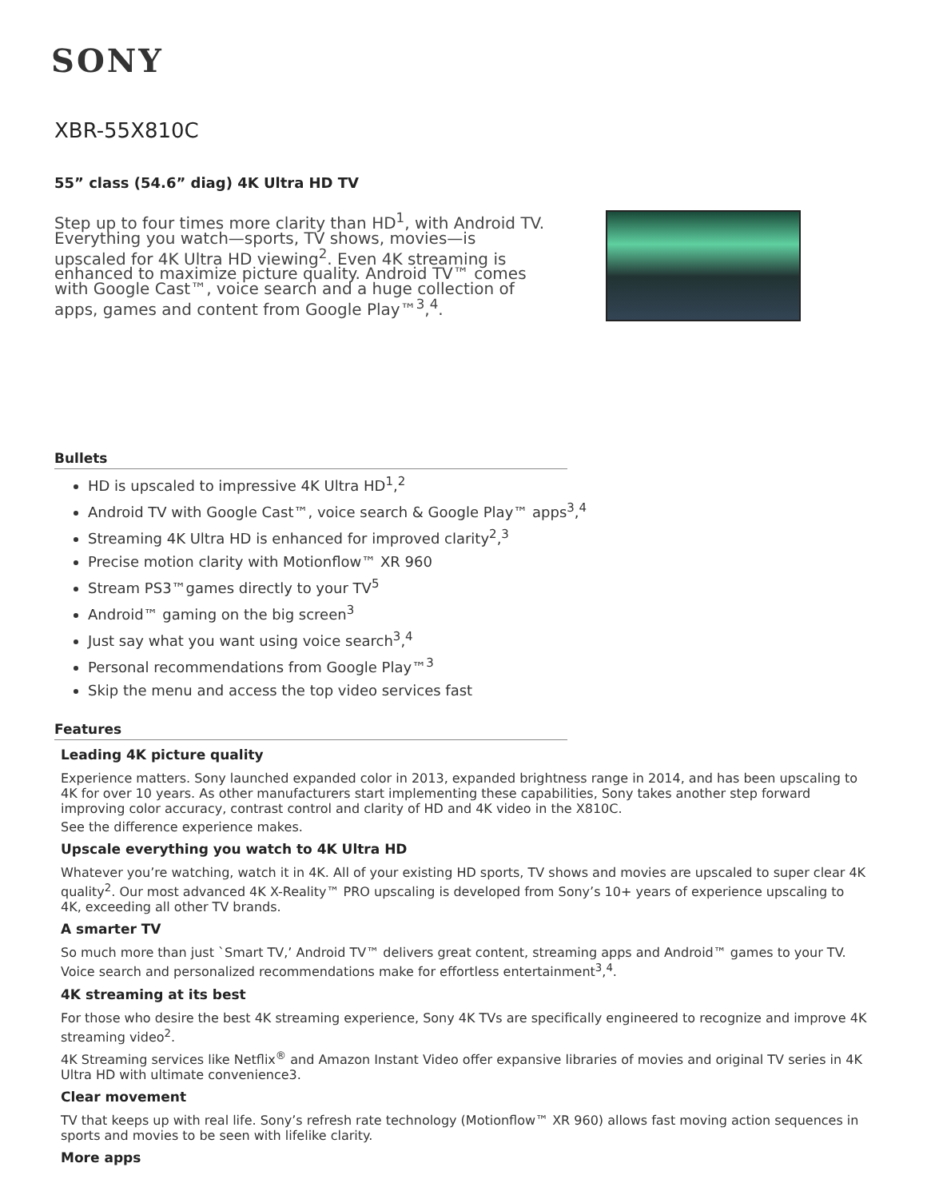SONY
XBR-55X810C
55” class (54.6” diag) 4K Ultra HD TV
Step up to four times more clarity than HD<sup>1</sup>, with Android TV. Everything you watch—sports, TV shows, movies—is upscaled for 4K Ultra HD viewing<sup>2</sup>. Even 4K streaming is enhanced to maximize picture quality. Android TV™ comes with Google Cast™, voice search and a huge collection of apps, games and content from Google Play™<sup>3</sup>,<sup>4</sup>.
Bullets
HD is upscaled to impressive 4K Ultra HD<sup>1</sup>,<sup>2</sup>
Android TV with Google Cast™, voice search & Google Play™ apps<sup>3</sup>,<sup>4</sup>
Streaming 4K Ultra HD is enhanced for improved clarity<sup>2</sup>,<sup>3</sup>
Precise motion clarity with Motionflow™ XR 960
Stream PS3™games directly to your TV<sup>5</sup>
Android™ gaming on the big screen<sup>3</sup>
Just say what you want using voice search<sup>3</sup>,<sup>4</sup>
Personal recommendations from Google Play™<sup>3</sup>
Skip the menu and access the top video services fast
Features
Leading 4K picture quality
Experience matters. Sony launched expanded color in 2013, expanded brightness range in 2014, and has been upscaling to 4K for over 10 years. As other manufacturers start implementing these capabilities, Sony takes another step forward improving color accuracy, contrast control and clarity of HD and 4K video in the X810C.
See the difference experience makes.
Upscale everything you watch to 4K Ultra HD
Whatever you’re watching, watch it in 4K. All of your existing HD sports, TV shows and movies are upscaled to super clear 4K quality<sup>2</sup>. Our most advanced 4K X-Reality™ PRO upscaling is developed from Sony’s 10+ years of experience upscaling to 4K, exceeding all other TV brands.
A smarter TV
So much more than just `Smart TV,’ Android TV™ delivers great content, streaming apps and Android™ games to your TV. Voice search and personalized recommendations make for effortless entertainment<sup>3</sup>,<sup>4</sup>.
4K streaming at its best
For those who desire the best 4K streaming experience, Sony 4K TVs are specifically engineered to recognize and improve 4K streaming video<sup>2</sup>.
4K Streaming services like Netflix<sup>®</sup> and Amazon Instant Video offer expansive libraries of movies and original TV series in 4K Ultra HD with ultimate convenience3.
Clear movement
TV that keeps up with real life. Sony’s refresh rate technology (Motionflow™ XR 960) allows fast moving action sequences in sports and movies to be seen with lifelike clarity.
More apps